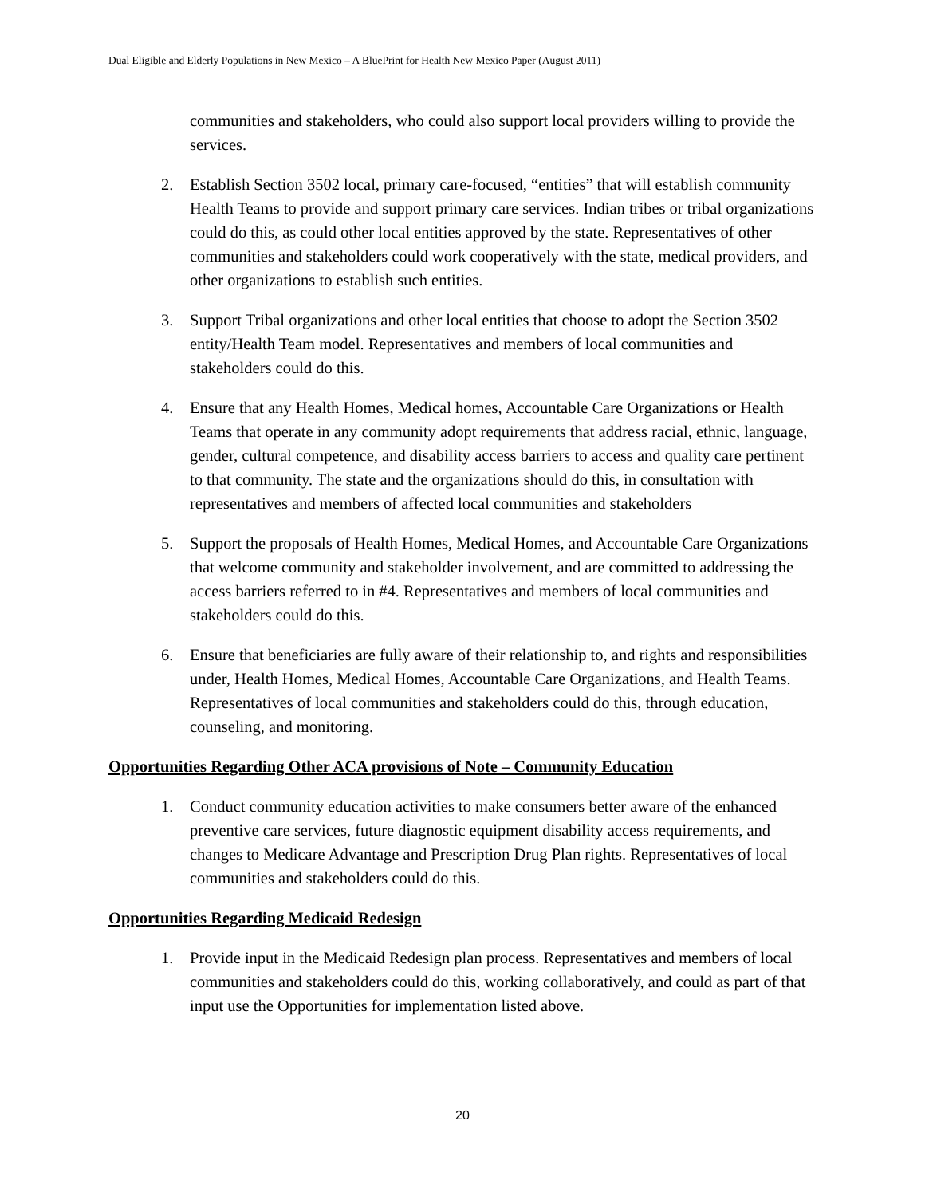Dual Eligible and Elderly Populations in New Mexico – A BluePrint for Health New Mexico Paper (August 2011)
communities and stakeholders, who could also support local providers willing to provide the services.
2. Establish Section 3502 local, primary care-focused, “entities” that will establish community Health Teams to provide and support primary care services. Indian tribes or tribal organizations could do this, as could other local entities approved by the state. Representatives of other communities and stakeholders could work cooperatively with the state, medical providers, and other organizations to establish such entities.
3. Support Tribal organizations and other local entities that choose to adopt the Section 3502 entity/Health Team model. Representatives and members of local communities and stakeholders could do this.
4. Ensure that any Health Homes, Medical homes, Accountable Care Organizations or Health Teams that operate in any community adopt requirements that address racial, ethnic, language, gender, cultural competence, and disability access barriers to access and quality care pertinent to that community. The state and the organizations should do this, in consultation with representatives and members of affected local communities and stakeholders
5. Support the proposals of Health Homes, Medical Homes, and Accountable Care Organizations that welcome community and stakeholder involvement, and are committed to addressing the access barriers referred to in #4. Representatives and members of local communities and stakeholders could do this.
6. Ensure that beneficiaries are fully aware of their relationship to, and rights and responsibilities under, Health Homes, Medical Homes, Accountable Care Organizations, and Health Teams. Representatives of local communities and stakeholders could do this, through education, counseling, and monitoring.
Opportunities Regarding Other ACA provisions of Note – Community Education
1. Conduct community education activities to make consumers better aware of the enhanced preventive care services, future diagnostic equipment disability access requirements, and changes to Medicare Advantage and Prescription Drug Plan rights. Representatives of local communities and stakeholders could do this.
Opportunities Regarding Medicaid Redesign
1. Provide input in the Medicaid Redesign plan process. Representatives and members of local communities and stakeholders could do this, working collaboratively, and could as part of that input use the Opportunities for implementation listed above.
20